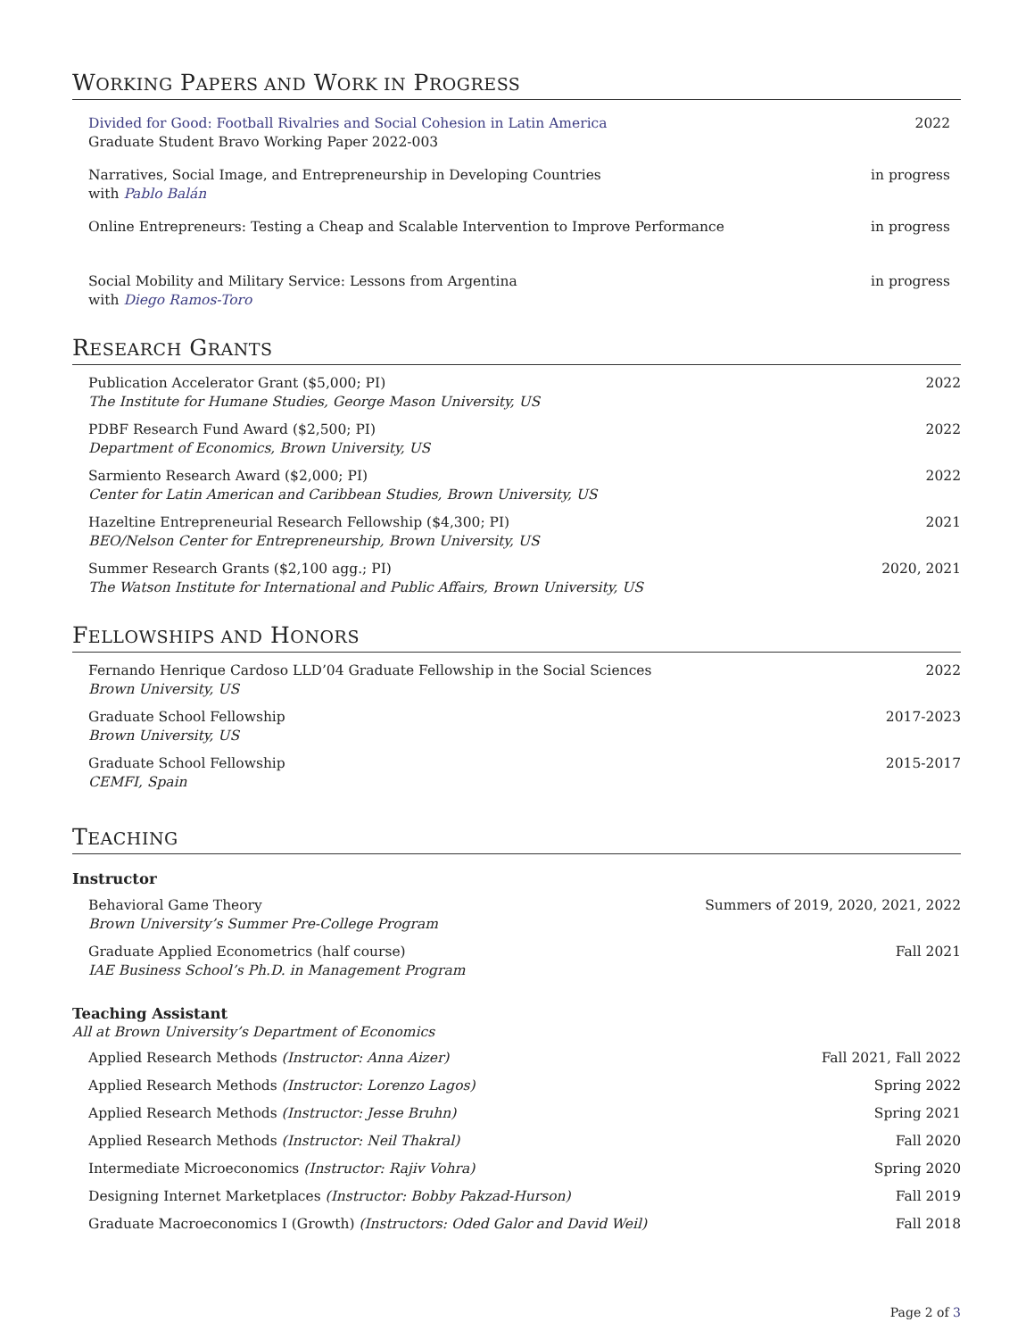WORKING PAPERS AND WORK IN PROGRESS
Divided for Good: Football Rivalries and Social Cohesion in Latin America
Graduate Student Bravo Working Paper 2022-003
2022
Narratives, Social Image, and Entrepreneurship in Developing Countries
with Pablo Balán
in progress
Online Entrepreneurs: Testing a Cheap and Scalable Intervention to Improve Performance
in progress
Social Mobility and Military Service: Lessons from Argentina
with Diego Ramos-Toro
in progress
RESEARCH GRANTS
Publication Accelerator Grant ($5,000; PI)
The Institute for Humane Studies, George Mason University, US
2022
PDBF Research Fund Award ($2,500; PI)
Department of Economics, Brown University, US
2022
Sarmiento Research Award ($2,000; PI)
Center for Latin American and Caribbean Studies, Brown University, US
2022
Hazeltine Entrepreneurial Research Fellowship ($4,300; PI)
BEO/Nelson Center for Entrepreneurship, Brown University, US
2021
Summer Research Grants ($2,100 agg.; PI)
The Watson Institute for International and Public Affairs, Brown University, US
2020, 2021
FELLOWSHIPS AND HONORS
Fernando Henrique Cardoso LLD’04 Graduate Fellowship in the Social Sciences
Brown University, US
2022
Graduate School Fellowship
Brown University, US
2017-2023
Graduate School Fellowship
CEMFI, Spain
2015-2017
TEACHING
Instructor
Behavioral Game Theory
Brown University’s Summer Pre-College Program
Summers of 2019, 2020, 2021, 2022
Graduate Applied Econometrics (half course)
IAE Business School’s Ph.D. in Management Program
Fall 2021
Teaching Assistant
All at Brown University’s Department of Economics
Applied Research Methods (Instructor: Anna Aizer)
Fall 2021, Fall 2022
Applied Research Methods (Instructor: Lorenzo Lagos)
Spring 2022
Applied Research Methods (Instructor: Jesse Bruhn)
Spring 2021
Applied Research Methods (Instructor: Neil Thakral)
Fall 2020
Intermediate Microeconomics (Instructor: Rajiv Vohra)
Spring 2020
Designing Internet Marketplaces (Instructor: Bobby Pakzad-Hurson)
Fall 2019
Graduate Macroeconomics I (Growth) (Instructors: Oded Galor and David Weil)
Fall 2018
Page 2 of 3